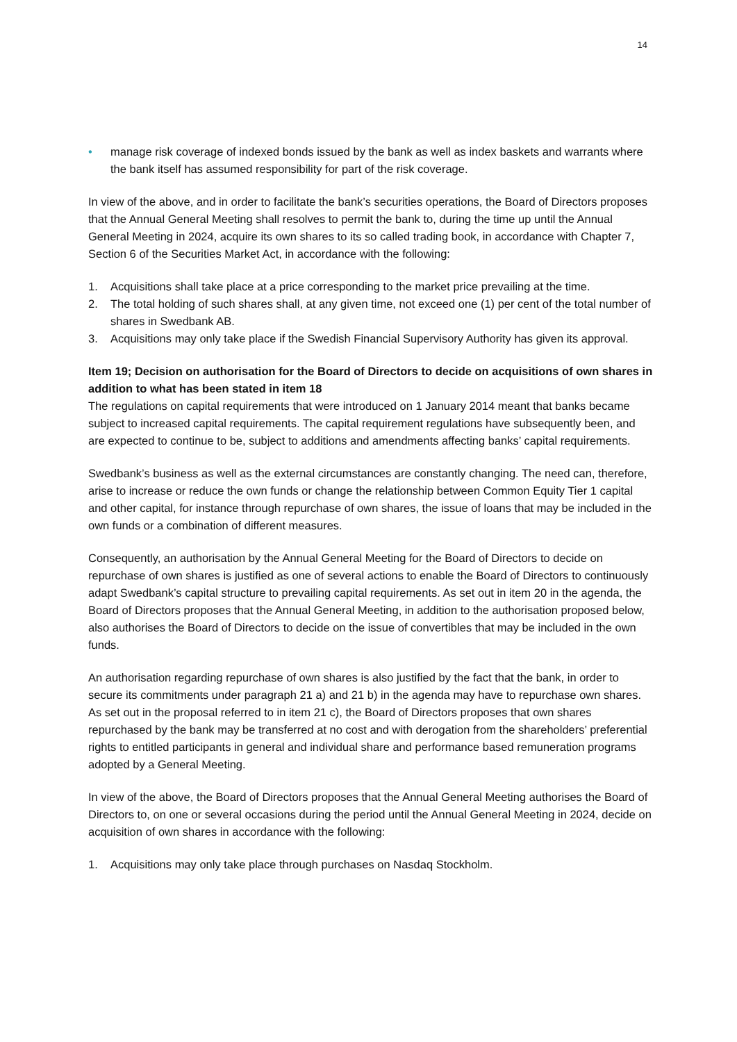14
• manage risk coverage of indexed bonds issued by the bank as well as index baskets and warrants where the bank itself has assumed responsibility for part of the risk coverage.
In view of the above, and in order to facilitate the bank’s securities operations, the Board of Directors proposes that the Annual General Meeting shall resolves to permit the bank to, during the time up until the Annual General Meeting in 2024, acquire its own shares to its so called trading book, in accordance with Chapter 7, Section 6 of the Securities Market Act, in accordance with the following:
1. Acquisitions shall take place at a price corresponding to the market price prevailing at the time.
2. The total holding of such shares shall, at any given time, not exceed one (1) per cent of the total number of shares in Swedbank AB.
3. Acquisitions may only take place if the Swedish Financial Supervisory Authority has given its approval.
Item 19; Decision on authorisation for the Board of Directors to decide on acquisitions of own shares in addition to what has been stated in item 18
The regulations on capital requirements that were introduced on 1 January 2014 meant that banks became subject to increased capital requirements. The capital requirement regulations have subsequently been, and are expected to continue to be, subject to additions and amendments affecting banks’ capital requirements.
Swedbank’s business as well as the external circumstances are constantly changing. The need can, therefore, arise to increase or reduce the own funds or change the relationship between Common Equity Tier 1 capital and other capital, for instance through repurchase of own shares, the issue of loans that may be included in the own funds or a combination of different measures.
Consequently, an authorisation by the Annual General Meeting for the Board of Directors to decide on repurchase of own shares is justified as one of several actions to enable the Board of Directors to continuously adapt Swedbank’s capital structure to prevailing capital requirements. As set out in item 20 in the agenda, the Board of Directors proposes that the Annual General Meeting, in addition to the authorisation proposed below, also authorises the Board of Directors to decide on the issue of convertibles that may be included in the own funds.
An authorisation regarding repurchase of own shares is also justified by the fact that the bank, in order to secure its commitments under paragraph 21 a) and 21 b) in the agenda may have to repurchase own shares. As set out in the proposal referred to in item 21 c), the Board of Directors proposes that own shares repurchased by the bank may be transferred at no cost and with derogation from the shareholders’ preferential rights to entitled participants in general and individual share and performance based remuneration programs adopted by a General Meeting.
In view of the above, the Board of Directors proposes that the Annual General Meeting authorises the Board of Directors to, on one or several occasions during the period until the Annual General Meeting in 2024, decide on acquisition of own shares in accordance with the following:
1. Acquisitions may only take place through purchases on Nasdaq Stockholm.